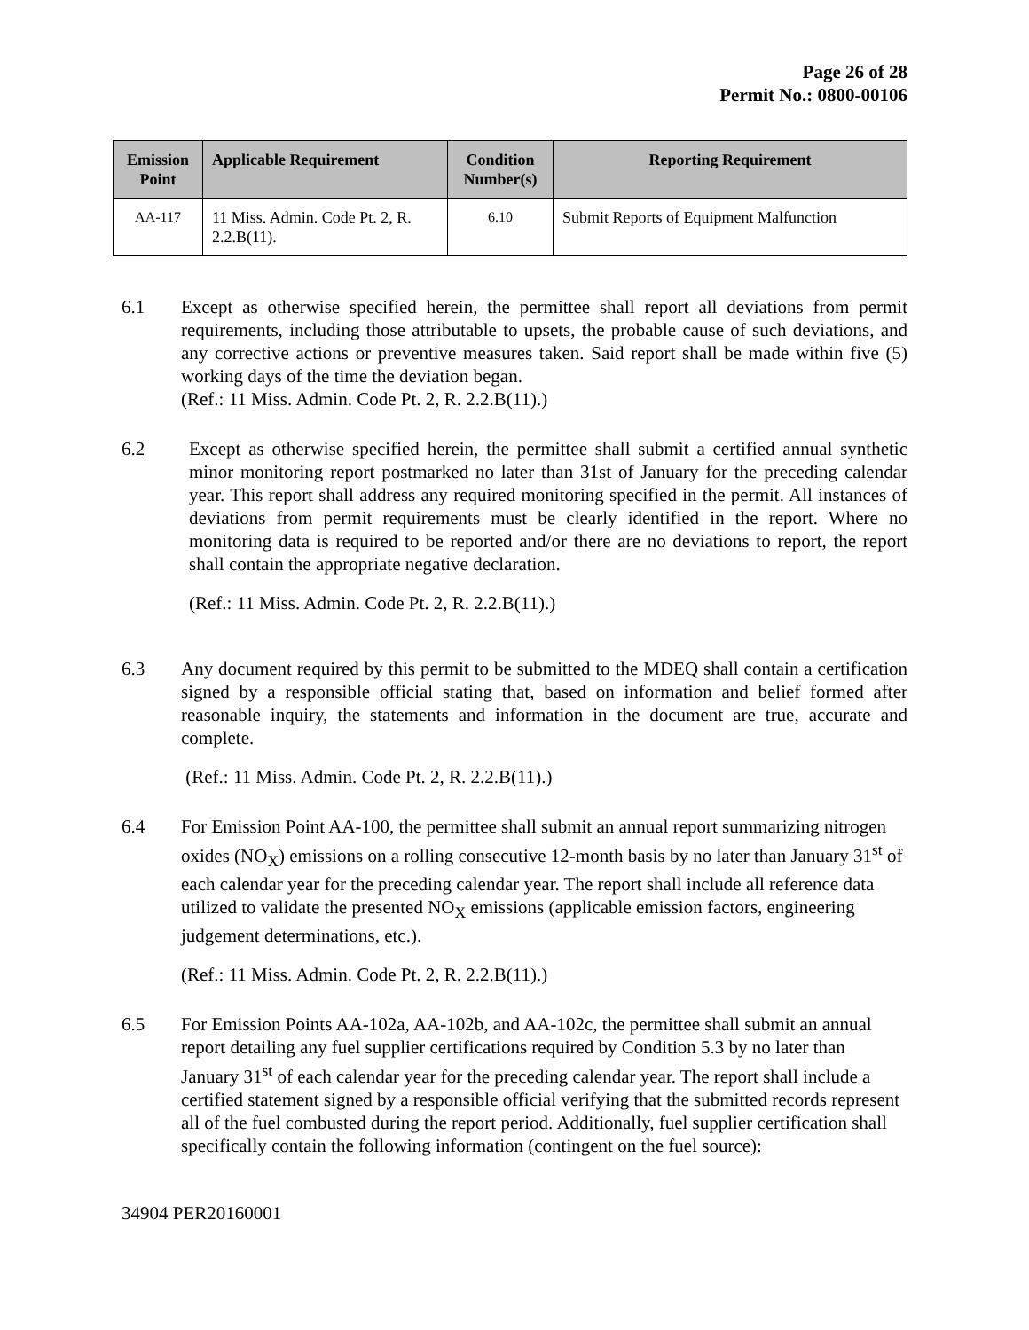Page 26 of 28
Permit No.: 0800-00106
| Emission Point | Applicable Requirement | Condition Number(s) | Reporting Requirement |
| --- | --- | --- | --- |
| AA-117 | 11 Miss. Admin. Code Pt. 2, R. 2.2.B(11). | 6.10 | Submit Reports of Equipment Malfunction |
6.1 Except as otherwise specified herein, the permittee shall report all deviations from permit requirements, including those attributable to upsets, the probable cause of such deviations, and any corrective actions or preventive measures taken. Said report shall be made within five (5) working days of the time the deviation began.
(Ref.: 11 Miss. Admin. Code Pt. 2, R. 2.2.B(11).)
6.2 Except as otherwise specified herein, the permittee shall submit a certified annual synthetic minor monitoring report postmarked no later than 31st of January for the preceding calendar year. This report shall address any required monitoring specified in the permit. All instances of deviations from permit requirements must be clearly identified in the report. Where no monitoring data is required to be reported and/or there are no deviations to report, the report shall contain the appropriate negative declaration.
(Ref.: 11 Miss. Admin. Code Pt. 2, R. 2.2.B(11).)
6.3 Any document required by this permit to be submitted to the MDEQ shall contain a certification signed by a responsible official stating that, based on information and belief formed after reasonable inquiry, the statements and information in the document are true, accurate and complete.
(Ref.: 11 Miss. Admin. Code Pt. 2, R. 2.2.B(11).)
6.4 For Emission Point AA-100, the permittee shall submit an annual report summarizing nitrogen oxides (NO<sub>X</sub>) emissions on a rolling consecutive 12-month basis by no later than January 31<sup>st</sup> of each calendar year for the preceding calendar year. The report shall include all reference data utilized to validate the presented NO<sub>X</sub> emissions (applicable emission factors, engineering judgement determinations, etc.).
(Ref.: 11 Miss. Admin. Code Pt. 2, R. 2.2.B(11).)
6.5 For Emission Points AA-102a, AA-102b, and AA-102c, the permittee shall submit an annual report detailing any fuel supplier certifications required by Condition 5.3 by no later than January 31<sup>st</sup> of each calendar year for the preceding calendar year. The report shall include a certified statement signed by a responsible official verifying that the submitted records represent all of the fuel combusted during the report period. Additionally, fuel supplier certification shall specifically contain the following information (contingent on the fuel source):
34904 PER20160001